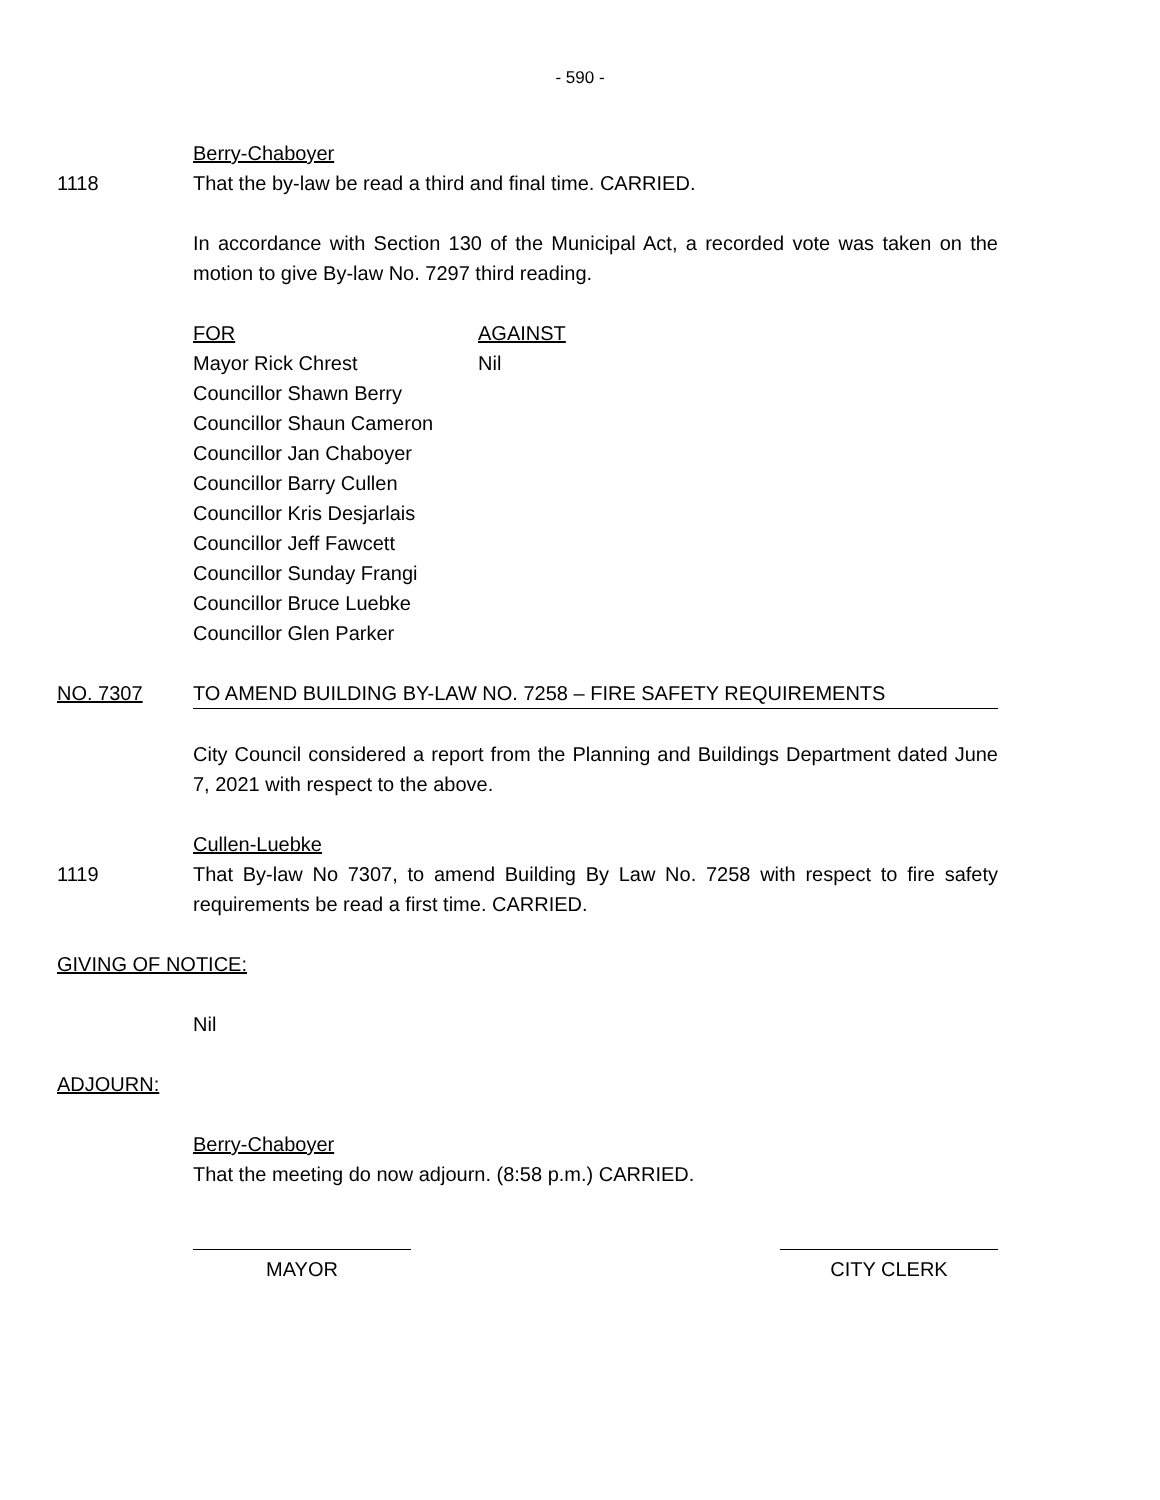- 590 -
Berry-Chaboyer
1118 That the by-law be read a third and final time. CARRIED.
In accordance with Section 130 of the Municipal Act, a recorded vote was taken on the motion to give By-law No. 7297 third reading.
FOR
Mayor Rick Chrest
Councillor Shawn Berry
Councillor Shaun Cameron
Councillor Jan Chaboyer
Councillor Barry Cullen
Councillor Kris Desjarlais
Councillor Jeff Fawcett
Councillor Sunday Frangi
Councillor Bruce Luebke
Councillor Glen Parker
AGAINST
Nil
NO. 7307 TO AMEND BUILDING BY-LAW NO. 7258 – FIRE SAFETY REQUIREMENTS
City Council considered a report from the Planning and Buildings Department dated June 7, 2021 with respect to the above.
Cullen-Luebke
1119 That By-law No 7307, to amend Building By Law No. 7258 with respect to fire safety requirements be read a first time. CARRIED.
GIVING OF NOTICE:
Nil
ADJOURN:
Berry-Chaboyer
That the meeting do now adjourn. (8:58 p.m.) CARRIED.
MAYOR CITY CLERK